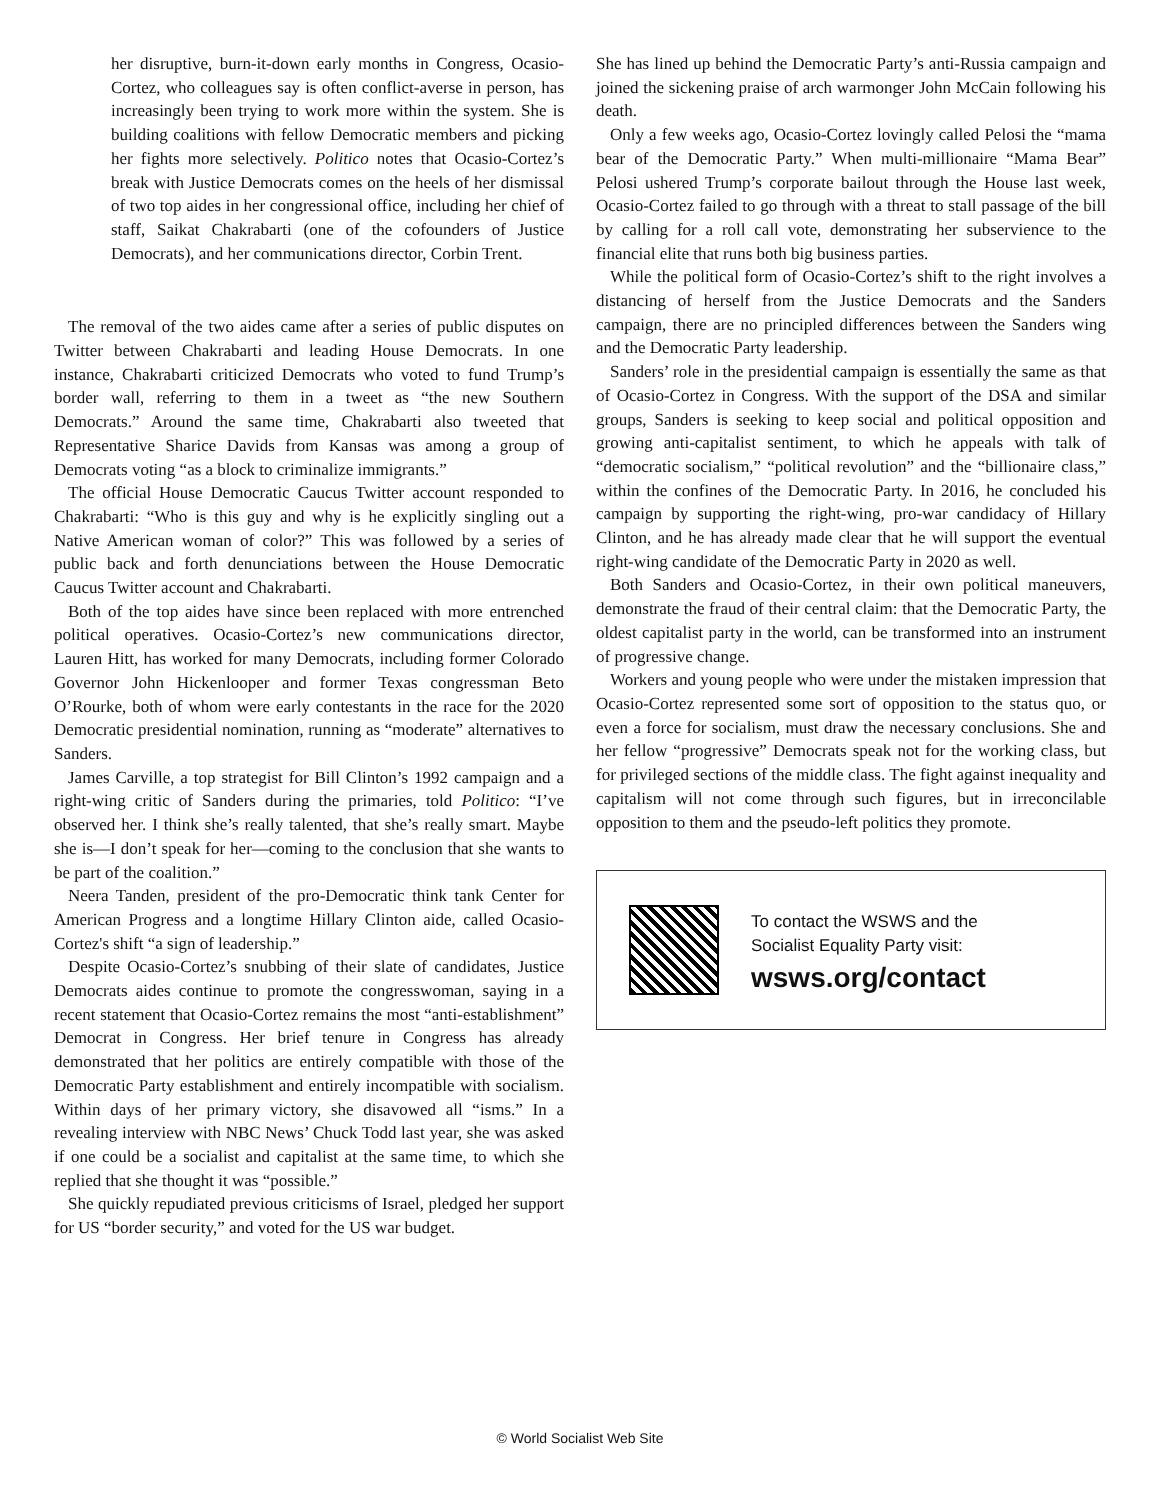her disruptive, burn-it-down early months in Congress, Ocasio-Cortez, who colleagues say is often conflict-averse in person, has increasingly been trying to work more within the system. She is building coalitions with fellow Democratic members and picking her fights more selectively. Politico notes that Ocasio-Cortez’s break with Justice Democrats comes on the heels of her dismissal of two top aides in her congressional office, including her chief of staff, Saikat Chakrabarti (one of the cofounders of Justice Democrats), and her communications director, Corbin Trent.
The removal of the two aides came after a series of public disputes on Twitter between Chakrabarti and leading House Democrats. In one instance, Chakrabarti criticized Democrats who voted to fund Trump’s border wall, referring to them in a tweet as “the new Southern Democrats.” Around the same time, Chakrabarti also tweeted that Representative Sharice Davids from Kansas was among a group of Democrats voting “as a block to criminalize immigrants.”
The official House Democratic Caucus Twitter account responded to Chakrabarti: “Who is this guy and why is he explicitly singling out a Native American woman of color?” This was followed by a series of public back and forth denunciations between the House Democratic Caucus Twitter account and Chakrabarti.
Both of the top aides have since been replaced with more entrenched political operatives. Ocasio-Cortez’s new communications director, Lauren Hitt, has worked for many Democrats, including former Colorado Governor John Hickenlooper and former Texas congressman Beto O’Rourke, both of whom were early contestants in the race for the 2020 Democratic presidential nomination, running as “moderate” alternatives to Sanders.
James Carville, a top strategist for Bill Clinton’s 1992 campaign and a right-wing critic of Sanders during the primaries, told Politico: “I’ve observed her. I think she’s really talented, that she’s really smart. Maybe she is—I don’t speak for her—coming to the conclusion that she wants to be part of the coalition.”
Neera Tanden, president of the pro-Democratic think tank Center for American Progress and a longtime Hillary Clinton aide, called Ocasio-Cortez's shift “a sign of leadership.”
Despite Ocasio-Cortez’s snubbing of their slate of candidates, Justice Democrats aides continue to promote the congresswoman, saying in a recent statement that Ocasio-Cortez remains the most “anti-establishment” Democrat in Congress. Her brief tenure in Congress has already demonstrated that her politics are entirely compatible with those of the Democratic Party establishment and entirely incompatible with socialism. Within days of her primary victory, she disavowed all “isms.” In a revealing interview with NBC News’ Chuck Todd last year, she was asked if one could be a socialist and capitalist at the same time, to which she replied that she thought it was “possible.”
She quickly repudiated previous criticisms of Israel, pledged her support for US “border security,” and voted for the US war budget.
She has lined up behind the Democratic Party’s anti-Russia campaign and joined the sickening praise of arch warmonger John McCain following his death.
Only a few weeks ago, Ocasio-Cortez lovingly called Pelosi the “mama bear of the Democratic Party.” When multi-millionaire “Mama Bear” Pelosi ushered Trump’s corporate bailout through the House last week, Ocasio-Cortez failed to go through with a threat to stall passage of the bill by calling for a roll call vote, demonstrating her subservience to the financial elite that runs both big business parties.
While the political form of Ocasio-Cortez’s shift to the right involves a distancing of herself from the Justice Democrats and the Sanders campaign, there are no principled differences between the Sanders wing and the Democratic Party leadership.
Sanders’ role in the presidential campaign is essentially the same as that of Ocasio-Cortez in Congress. With the support of the DSA and similar groups, Sanders is seeking to keep social and political opposition and growing anti-capitalist sentiment, to which he appeals with talk of “democratic socialism,” “political revolution” and the “billionaire class,” within the confines of the Democratic Party. In 2016, he concluded his campaign by supporting the right-wing, pro-war candidacy of Hillary Clinton, and he has already made clear that he will support the eventual right-wing candidate of the Democratic Party in 2020 as well.
Both Sanders and Ocasio-Cortez, in their own political maneuvers, demonstrate the fraud of their central claim: that the Democratic Party, the oldest capitalist party in the world, can be transformed into an instrument of progressive change.
Workers and young people who were under the mistaken impression that Ocasio-Cortez represented some sort of opposition to the status quo, or even a force for socialism, must draw the necessary conclusions. She and her fellow “progressive” Democrats speak not for the working class, but for privileged sections of the middle class. The fight against inequality and capitalism will not come through such figures, but in irreconcilable opposition to them and the pseudo-left politics they promote.
To contact the WSWS and the
Socialist Equality Party visit:
wsws.org/contact
© World Socialist Web Site